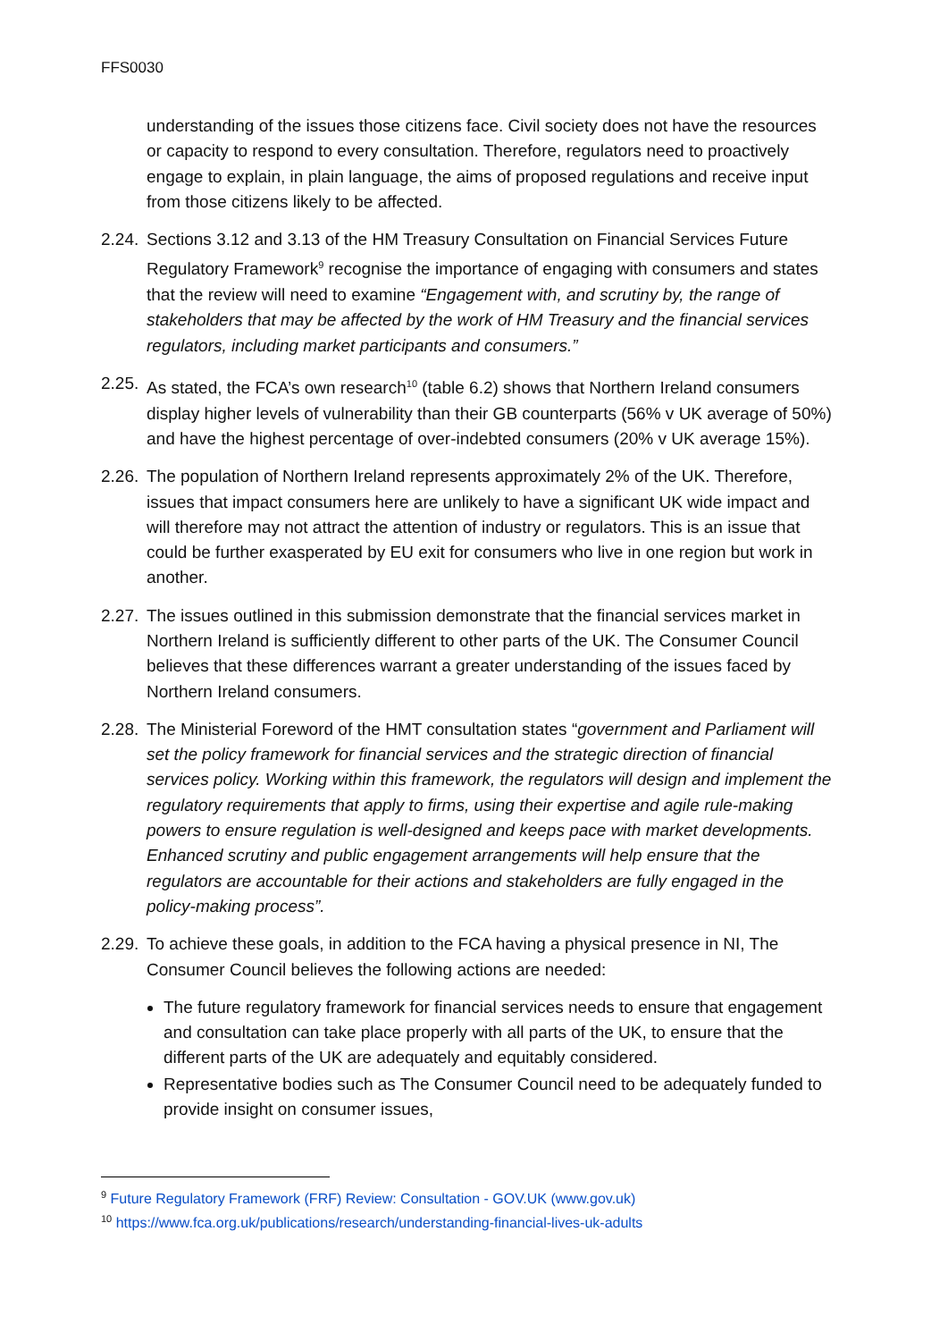FFS0030
understanding of the issues those citizens face. Civil society does not have the resources or capacity to respond to every consultation. Therefore, regulators need to proactively engage to explain, in plain language, the aims of proposed regulations and receive input from those citizens likely to be affected.
2.24.
Sections 3.12 and 3.13 of the HM Treasury Consultation on Financial Services Future Regulatory Framework<sup>9</sup> recognise the importance of engaging with consumers and states that the review will need to examine “Engagement with, and scrutiny by, the range of stakeholders that may be affected by the work of HM Treasury and the financial services regulators, including market participants and consumers.”
2.25.
As stated, the FCA’s own research<sup>10</sup> (table 6.2) shows that Northern Ireland consumers display higher levels of vulnerability than their GB counterparts (56% v UK average of 50%) and have the highest percentage of over-indebted consumers (20% v UK average 15%).
2.26.
The population of Northern Ireland represents approximately 2% of the UK. Therefore, issues that impact consumers here are unlikely to have a significant UK wide impact and will therefore may not attract the attention of industry or regulators. This is an issue that could be further exasperated by EU exit for consumers who live in one region but work in another.
2.27.
The issues outlined in this submission demonstrate that the financial services market in Northern Ireland is sufficiently different to other parts of the UK. The Consumer Council believes that these differences warrant a greater understanding of the issues faced by Northern Ireland consumers.
2.28.
The Ministerial Foreword of the HMT consultation states “government and Parliament will set the policy framework for financial services and the strategic direction of financial services policy. Working within this framework, the regulators will design and implement the regulatory requirements that apply to firms, using their expertise and agile rule-making powers to ensure regulation is well-designed and keeps pace with market developments. Enhanced scrutiny and public engagement arrangements will help ensure that the regulators are accountable for their actions and stakeholders are fully engaged in the policy-making process”.
2.29.
To achieve these goals, in addition to the FCA having a physical presence in NI, The Consumer Council believes the following actions are needed:
The future regulatory framework for financial services needs to ensure that engagement and consultation can take place properly with all parts of the UK, to ensure that the different parts of the UK are adequately and equitably considered.
Representative bodies such as The Consumer Council need to be adequately funded to provide insight on consumer issues,
<sup>9</sup> Future Regulatory Framework (FRF) Review: Consultation - GOV.UK (www.gov.uk)
<sup>10</sup> https://www.fca.org.uk/publications/research/understanding-financial-lives-uk-adults